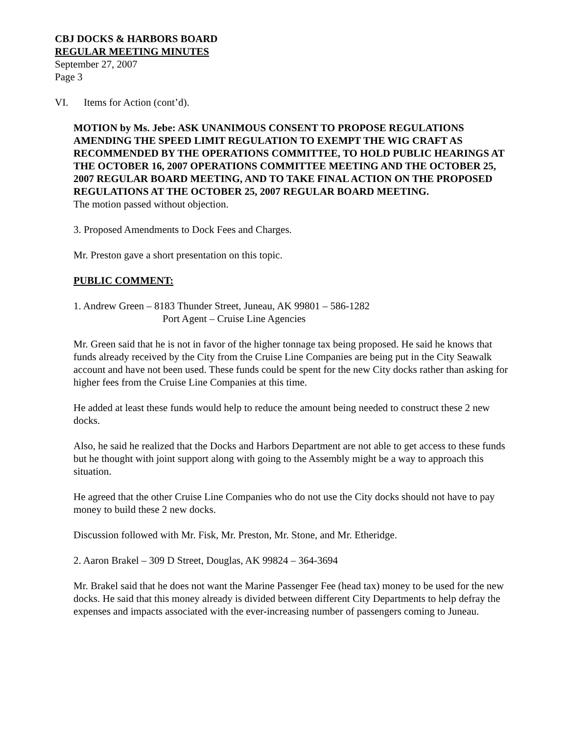CBJ DOCKS & HARBORS BOARD
REGULAR MEETING MINUTES
September 27, 2007
Page 3
VI. Items for Action (cont’d).
MOTION by Ms. Jebe: ASK UNANIMOUS CONSENT TO PROPOSE REGULATIONS AMENDING THE SPEED LIMIT REGULATION TO EXEMPT THE WIG CRAFT AS RECOMMENDED BY THE OPERATIONS COMMITTEE, TO HOLD PUBLIC HEARINGS AT THE OCTOBER 16, 2007 OPERATIONS COMMITTEE MEETING AND THE OCTOBER 25, 2007 REGULAR BOARD MEETING, AND TO TAKE FINAL ACTION ON THE PROPOSED REGULATIONS AT THE OCTOBER 25, 2007 REGULAR BOARD MEETING.
The motion passed without objection.
3. Proposed Amendments to Dock Fees and Charges.
Mr. Preston gave a short presentation on this topic.
PUBLIC COMMENT:
1. Andrew Green – 8183 Thunder Street, Juneau, AK 99801 – 586-1282
Port Agent – Cruise Line Agencies
Mr. Green said that he is not in favor of the higher tonnage tax being proposed. He said he knows that funds already received by the City from the Cruise Line Companies are being put in the City Seawalk account and have not been used. These funds could be spent for the new City docks rather than asking for higher fees from the Cruise Line Companies at this time.
He added at least these funds would help to reduce the amount being needed to construct these 2 new docks.
Also, he said he realized that the Docks and Harbors Department are not able to get access to these funds but he thought with joint support along with going to the Assembly might be a way to approach this situation.
He agreed that the other Cruise Line Companies who do not use the City docks should not have to pay money to build these 2 new docks.
Discussion followed with Mr. Fisk, Mr. Preston, Mr. Stone, and Mr. Etheridge.
2. Aaron Brakel – 309 D Street, Douglas, AK 99824 – 364-3694
Mr. Brakel said that he does not want the Marine Passenger Fee (head tax) money to be used for the new docks. He said that this money already is divided between different City Departments to help defray the expenses and impacts associated with the ever-increasing number of passengers coming to Juneau.